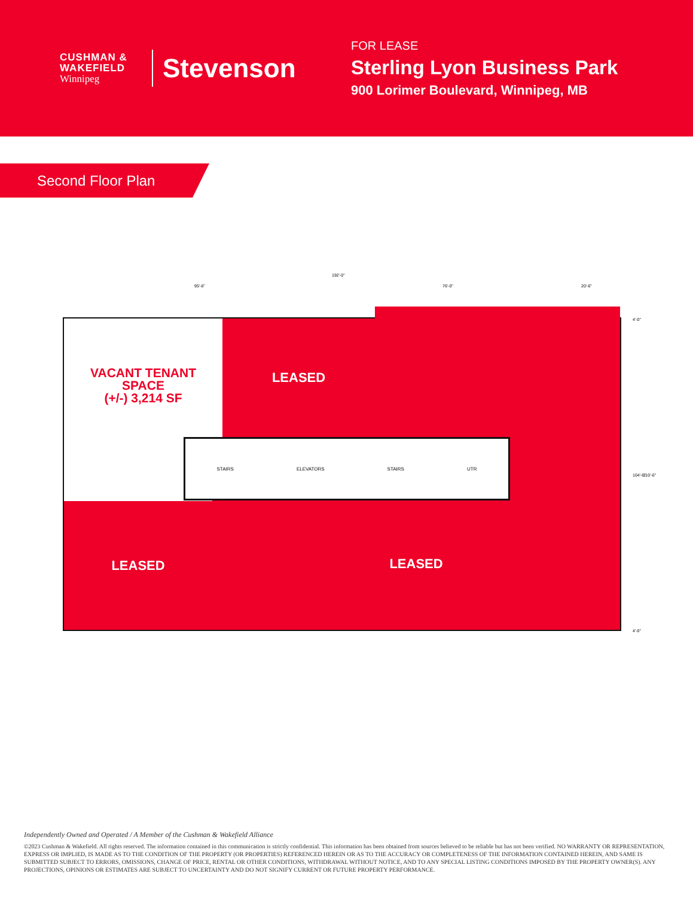CUSHMAN &
WAKEFIELD
Winnipeg
Stevenson
FOR LEASE
Sterling Lyon Business Park
900 Lorimer Boulevard, Winnipeg, MB
Second Floor Plan
192'-0"
95'-6" 76'-0" 20'-6"
VACANT TENANT
SPACE
(+/-) 3,214 SF
LEASED
LEASED LEASED
STAIRS ELEVATORS STAIRS UTR
104'-6" 110'-6"
4'-0"
4'-0"
Independently Owned and Operated / A Member of the Cushman & Wakefield Alliance
©2023 Cushman & Wakefield. All rights reserved. The information contained in this communication is strictly confidential. This information has been obtained from sources believed to be reliable but has not been verified. NO WARRANTY OR REPRESENTATION, EXPRESS OR IMPLIED, IS MADE AS TO THE CONDITION OF THE PROPERTY (OR PROPERTIES) REFERENCED HEREIN OR AS TO THE ACCURACY OR COMPLETENESS OF THE INFORMATION CONTAINED HEREIN, AND SAME IS SUBMITTED SUBJECT TO ERRORS, OMISSIONS, CHANGE OF PRICE, RENTAL OR OTHER CONDITIONS, WITHDRAWAL WITHOUT NOTICE, AND TO ANY SPECIAL LISTING CONDITIONS IMPOSED BY THE PROPERTY OWNER(S). ANY PROJECTIONS, OPINIONS OR ESTIMATES ARE SUBJECT TO UNCERTAINTY AND DO NOT SIGNIFY CURRENT OR FUTURE PROPERTY PERFORMANCE.